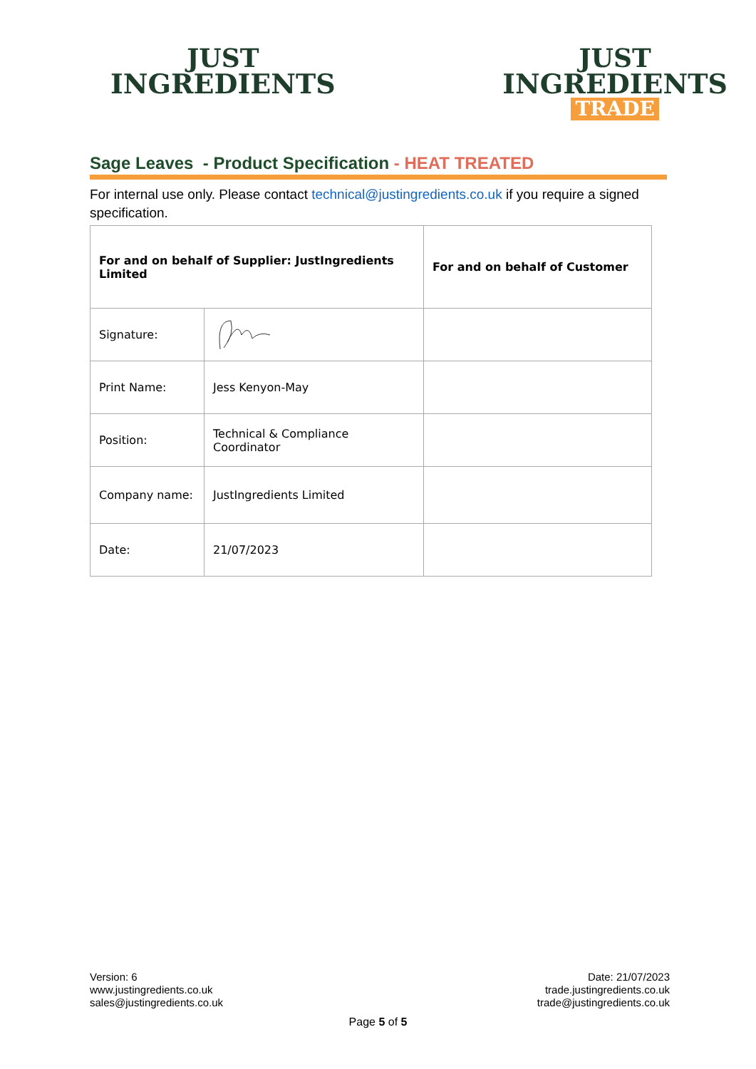JUST
INGREDIENTS
JUST
INGREDIENTS
TRADE
Sage Leaves - Product Specification - HEAT TREATED
For internal use only. Please contact technical@justingredients.co.uk if you require a signed specification.
| For and on behalf of Supplier: JustIngredients Limited | | For and on behalf of Customer |
| --- | --- | --- |
| Signature: | | |
| Print Name: | Jess Kenyon-May | |
| Position: | Technical & Compliance Coordinator | |
| Company name: | JustIngredients Limited | |
| Date: | 21/07/2023 | |
Version: 6
www.justingredients.co.uk
sales@justingredients.co.uk
Date: 21/07/2023
trade.justingredients.co.uk
trade@justingredients.co.uk
Page 5 of 5